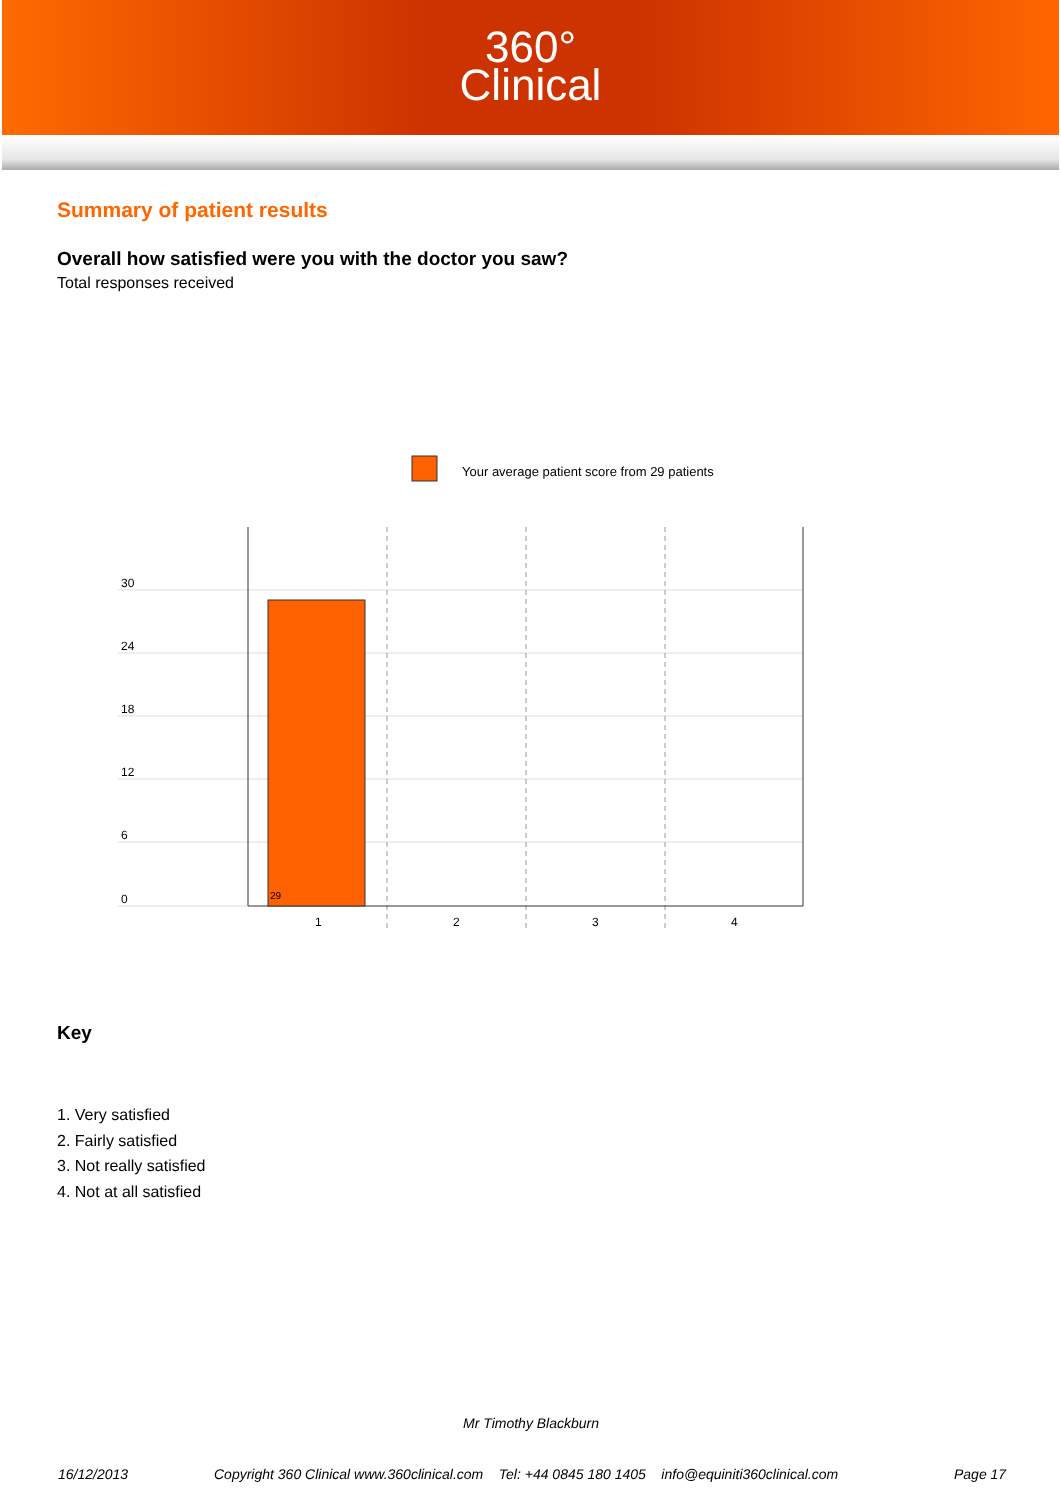360°
Clinical
Summary of patient results
Overall how satisfied were you with the doctor you saw?
Total responses received
Your average patient score from 29 patients
29
30
24
18
12
6
0
1
2
3
4
Key
1. Very satisfied
2. Fairly satisfied
3. Not really satisfied
4. Not at all satisfied
Mr Timothy Blackburn
16/12/2013
Copyright 360 Clinical www.360clinical.com Tel: +44 0845 180 1405 info@equiniti360clinical.com
Page 17